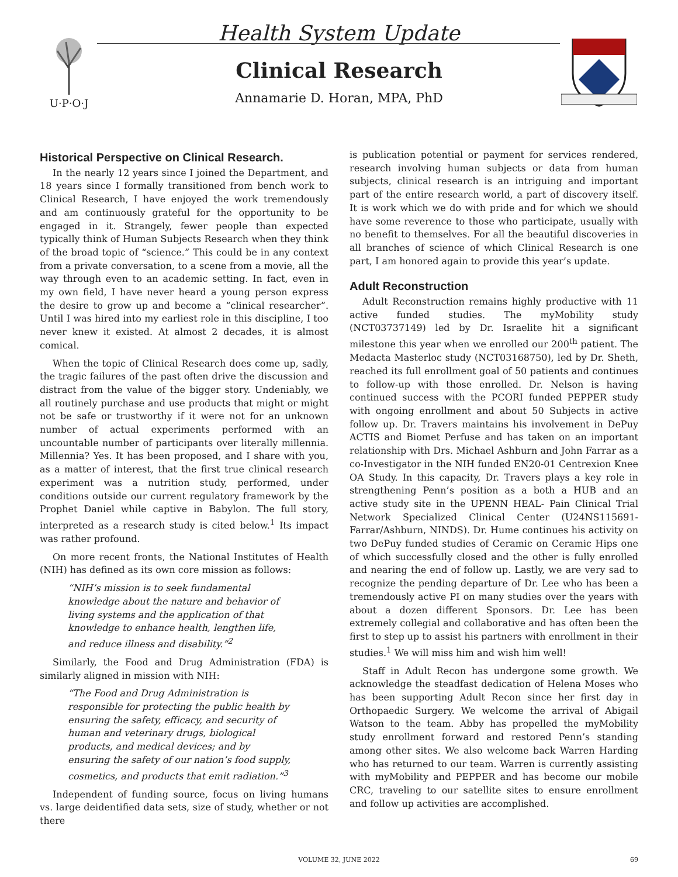U·P·O·J
Health System Update
Clinical Research
Annamarie D. Horan, MPA, PhD
Historical Perspective on Clinical Research.
In the nearly 12 years since I joined the Department, and 18 years since I formally transitioned from bench work to Clinical Research, I have enjoyed the work tremendously and am continuously grateful for the opportunity to be engaged in it. Strangely, fewer people than expected typically think of Human Subjects Research when they think of the broad topic of “science.” This could be in any context from a private conversation, to a scene from a movie, all the way through even to an academic setting. In fact, even in my own field, I have never heard a young person express the desire to grow up and become a “clinical researcher”. Until I was hired into my earliest role in this discipline, I too never knew it existed. At almost 2 decades, it is almost comical.
When the topic of Clinical Research does come up, sadly, the tragic failures of the past often drive the discussion and distract from the value of the bigger story. Undeniably, we all routinely purchase and use products that might or might not be safe or trustworthy if it were not for an unknown number of actual experiments performed with an uncountable number of participants over literally millennia. Millennia? Yes. It has been proposed, and I share with you, as a matter of interest, that the first true clinical research experiment was a nutrition study, performed, under conditions outside our current regulatory framework by the Prophet Daniel while captive in Babylon. The full story, interpreted as a research study is cited below.<sup>1</sup> Its impact was rather profound.
On more recent fronts, the National Institutes of Health (NIH) has defined as its own core mission as follows:
“NIH’s mission is to seek fundamental knowledge about the nature and behavior of living systems and the application of that knowledge to enhance health, lengthen life, and reduce illness and disability.”<sup>2</sup>
Similarly, the Food and Drug Administration (FDA) is similarly aligned in mission with NIH:
“The Food and Drug Administration is responsible for protecting the public health by ensuring the safety, efficacy, and security of human and veterinary drugs, biological products, and medical devices; and by ensuring the safety of our nation’s food supply, cosmetics, and products that emit radiation.”<sup>3</sup>
Independent of funding source, focus on living humans vs. large deidentified data sets, size of study, whether or not there
is publication potential or payment for services rendered, research involving human subjects or data from human subjects, clinical research is an intriguing and important part of the entire research world, a part of discovery itself. It is work which we do with pride and for which we should have some reverence to those who participate, usually with no benefit to themselves. For all the beautiful discoveries in all branches of science of which Clinical Research is one part, I am honored again to provide this year’s update.
Adult Reconstruction
Adult Reconstruction remains highly productive with 11 active funded studies. The myMobility study (NCT03737149) led by Dr. Israelite hit a significant milestone this year when we enrolled our 200<sup>th</sup> patient. The Medacta Masterloc study (NCT03168750), led by Dr. Sheth, reached its full enrollment goal of 50 patients and continues to follow-up with those enrolled. Dr. Nelson is having continued success with the PCORI funded PEPPER study with ongoing enrollment and about 50 Subjects in active follow up. Dr. Travers maintains his involvement in DePuy ACTIS and Biomet Perfuse and has taken on an important relationship with Drs. Michael Ashburn and John Farrar as a co-Investigator in the NIH funded EN20-01 Centrexion Knee OA Study. In this capacity, Dr. Travers plays a key role in strengthening Penn’s position as a both a HUB and an active study site in the UPENN HEAL- Pain Clinical Trial Network Specialized Clinical Center (U24NS115691-Farrar/Ashburn, NINDS). Dr. Hume continues his activity on two DePuy funded studies of Ceramic on Ceramic Hips one of which successfully closed and the other is fully enrolled and nearing the end of follow up. Lastly, we are very sad to recognize the pending departure of Dr. Lee who has been a tremendously active PI on many studies over the years with about a dozen different Sponsors. Dr. Lee has been extremely collegial and collaborative and has often been the first to step up to assist his partners with enrollment in their studies.<sup>1</sup> We will miss him and wish him well!
Staff in Adult Recon has undergone some growth. We acknowledge the steadfast dedication of Helena Moses who has been supporting Adult Recon since her first day in Orthopaedic Surgery. We welcome the arrival of Abigail Watson to the team. Abby has propelled the myMobility study enrollment forward and restored Penn’s standing among other sites. We also welcome back Warren Harding who has returned to our team. Warren is currently assisting with myMobility and PEPPER and has become our mobile CRC, traveling to our satellite sites to ensure enrollment and follow up activities are accomplished.
VOLUME 32, JUNE 2022 69